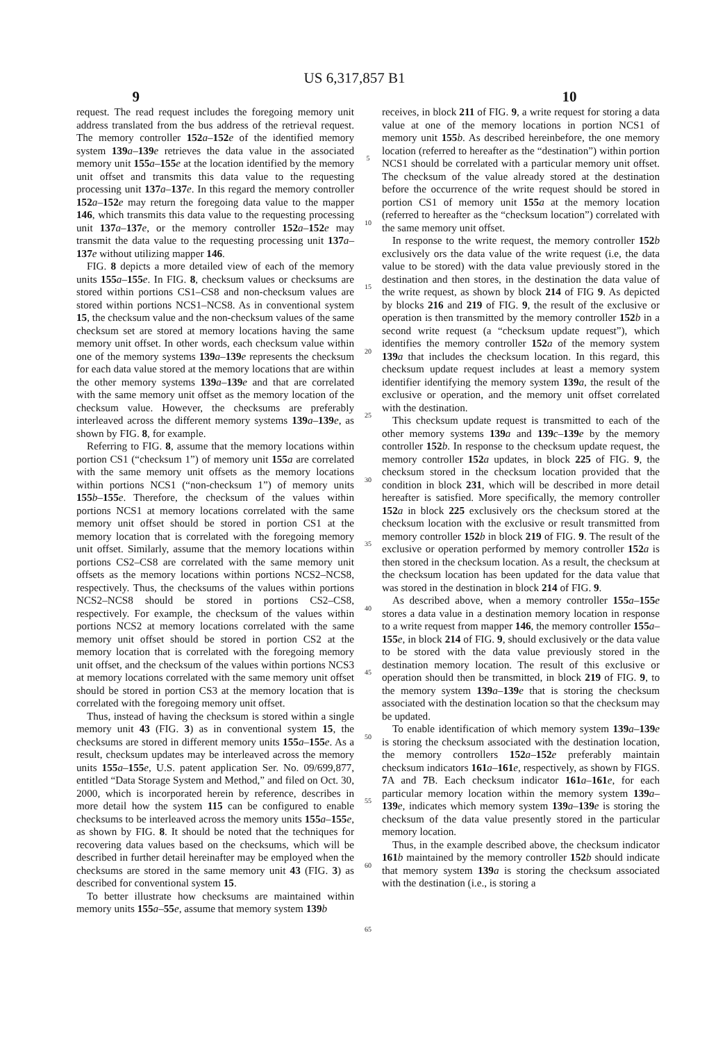US 6,317,857 B1
9 10
request. The read request includes the foregoing memory unit address translated from the bus address of the retrieval request. The memory controller 152 a–152 e of the identified memory system 139 a–139 e retrieves the data value in the associated memory unit 155 a–155 e at the location identified by the memory unit offset and transmits this data value to the requesting processing unit 137 a–137 e. In this regard the memory controller 152 a–152 e may return the foregoing data value to the mapper 146, which transmits this data value to the requesting processing unit 137 a–137 e, or the memory controller 152 a–152 e may transmit the data value to the requesting processing unit 137 a–137 e without utilizing mapper 146.
FIG. 8 depicts a more detailed view of each of the memory units 155 a–155 e. In FIG. 8, checksum values or checksums are stored within portions CS1–CS8 and non-checksum values are stored within portions NCS1–NCS8. As in conventional system 15, the checksum value and the non-checksum values of the same checksum set are stored at memory locations having the same memory unit offset. In other words, each checksum value within one of the memory systems 139 a–139 e represents the checksum for each data value stored at the memory locations that are within the other memory systems 139 a–139 e and that are correlated with the same memory unit offset as the memory location of the checksum value. However, the checksums are preferably interleaved across the different memory systems 139 a–139 e, as shown by FIG. 8, for example.
Referring to FIG. 8, assume that the memory locations within portion CS1 (“checksum 1”) of memory unit 155 a are correlated with the same memory unit offsets as the memory locations within portions NCS1 (“non-checksum 1”) of memory units 155 b–155 e. Therefore, the checksum of the values within portions NCS1 at memory locations correlated with the same memory unit offset should be stored in portion CS1 at the memory location that is correlated with the foregoing memory unit offset. Similarly, assume that the memory locations within portions CS2–CS8 are correlated with the same memory unit offsets as the memory locations within portions NCS2–NCS8, respectively. Thus, the checksums of the values within portions NCS2–NCS8 should be stored in portions CS2–CS8, respectively. For example, the checksum of the values within portions NCS2 at memory locations correlated with the same memory unit offset should be stored in portion CS2 at the memory location that is correlated with the foregoing memory unit offset, and the checksum of the values within portions NCS3 at memory locations correlated with the same memory unit offset should be stored in portion CS3 at the memory location that is correlated with the foregoing memory unit offset.
Thus, instead of having the checksum is stored within a single memory unit 43 (FIG. 3) as in conventional system 15, the checksums are stored in different memory units 155 a–155 e. As a result, checksum updates may be interleaved across the memory units 155 a–155 e, U.S. patent application Ser. No. 09/699,877, entitled “Data Storage System and Method,” and filed on Oct. 30, 2000, which is incorporated herein by reference, describes in more detail how the system 115 can be configured to enable checksums to be interleaved across the memory units 155 a–155 e, as shown by FIG. 8. It should be noted that the techniques for recovering data values based on the checksums, which will be described in further detail hereinafter may be employed when the checksums are stored in the same memory unit 43 (FIG. 3) as described for conventional system 15.
To better illustrate how checksums are maintained within memory units 155 a–55 e, assume that memory system 139 b
5
10
15
20
25
30
35
40
45
50
55
60
65
receives, in block 211 of FIG. 9, a write request for storing a data value at one of the memory locations in portion NCS1 of memory unit 155 b. As described hereinbefore, the one memory location (referred to hereafter as the “destination”) within portion NCS1 should be correlated with a particular memory unit offset. The checksum of the value already stored at the destination before the occurrence of the write request should be stored in portion CS1 of memory unit 155 a at the memory location (referred to hereafter as the “checksum location”) correlated with the same memory unit offset.
In response to the write request, the memory controller 152 b exclusively ors the data value of the write request (i.e, the data value to be stored) with the data value previously stored in the destination and then stores, in the destination the data value of the write request, as shown by block 214 of FIG 9. As depicted by blocks 216 and 219 of FIG. 9, the result of the exclusive or operation is then transmitted by the memory controller 152 b in a second write request (a “checksum update request”), which identifies the memory controller 152 a of the memory system 139 a that includes the checksum location. In this regard, this checksum update request includes at least a memory system identifier identifying the memory system 139 a, the result of the exclusive or operation, and the memory unit offset correlated with the destination.
This checksum update request is transmitted to each of the other memory systems 139 a and 139 c–139 e by the memory controller 152 b. In response to the checksum update request, the memory controller 152 a updates, in block 225 of FIG. 9, the checksum stored in the checksum location provided that the condition in block 231, which will be described in more detail hereafter is satisfied. More specifically, the memory controller 152 a in block 225 exclusively ors the checksum stored at the checksum location with the exclusive or result transmitted from memory controller 152 b in block 219 of FIG. 9. The result of the exclusive or operation performed by memory controller 152 a is then stored in the checksum location. As a result, the checksum at the checksum location has been updated for the data value that was stored in the destination in block 214 of FIG. 9.
As described above, when a memory controller 155 a–155 e stores a data value in a destination memory location in response to a write request from mapper 146, the memory controller 155 a–155 e, in block 214 of FIG. 9, should exclusively or the data value to be stored with the data value previously stored in the destination memory location. The result of this exclusive or operation should then be transmitted, in block 219 of FIG. 9, to the memory system 139 a–139 e that is storing the checksum associated with the destination location so that the checksum may be updated.
To enable identification of which memory system 139 a–139 e is storing the checksum associated with the destination location, the memory controllers 152 a–152 e preferably maintain checksum indicators 161 a–161 e, respectively, as shown by FIGS. 7 A and 7 B. Each checksum indicator 161 a–161 e, for each particular memory location within the memory system 139 a–139 e, indicates which memory system 139 a–139 e is storing the checksum of the data value presently stored in the particular memory location.
Thus, in the example described above, the checksum indicator 161 b maintained by the memory controller 152 b should indicate that memory system 139 a is storing the checksum associated with the destination (i.e., is storing a